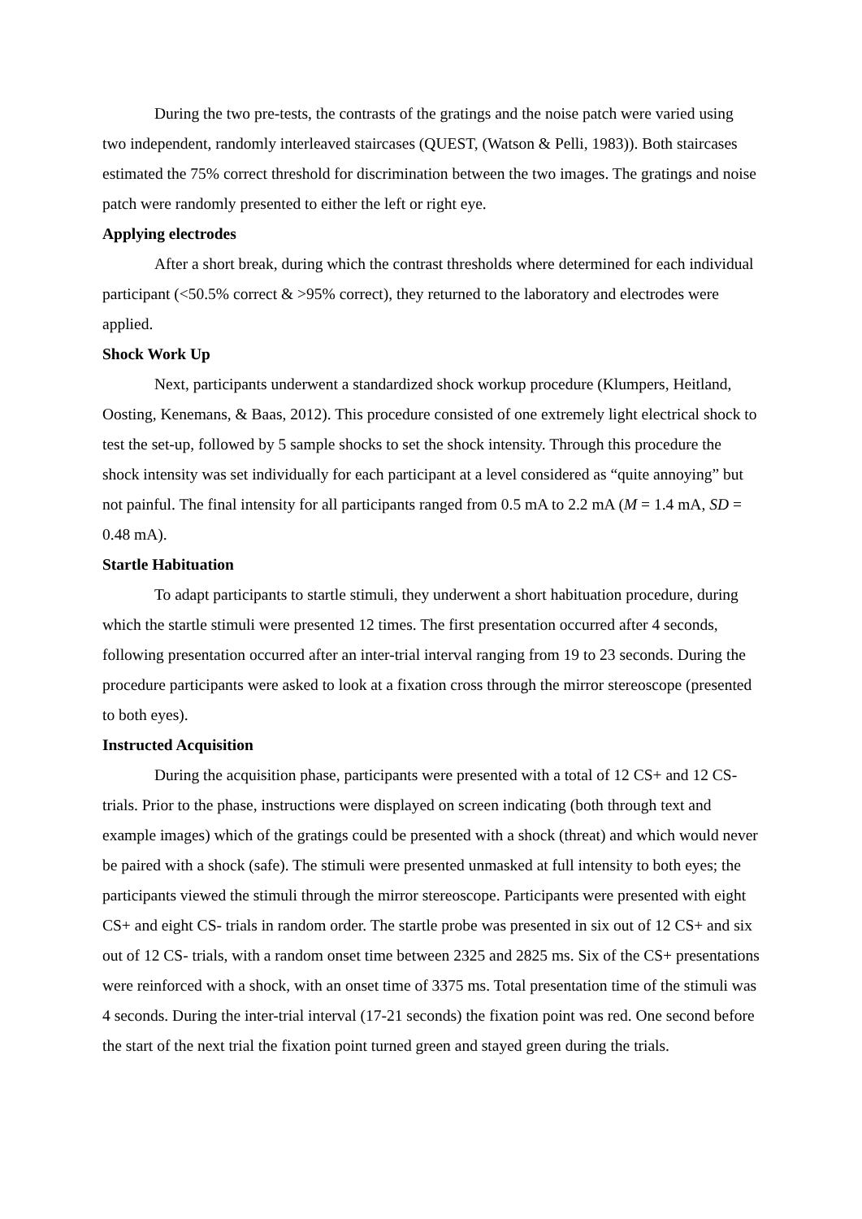During the two pre-tests, the contrasts of the gratings and the noise patch were varied using two independent, randomly interleaved staircases (QUEST, (Watson & Pelli, 1983)). Both staircases estimated the 75% correct threshold for discrimination between the two images. The gratings and noise patch were randomly presented to either the left or right eye.
Applying electrodes
After a short break, during which the contrast thresholds where determined for each individual participant (<50.5% correct & >95% correct), they returned to the laboratory and electrodes were applied.
Shock Work Up
Next, participants underwent a standardized shock workup procedure (Klumpers, Heitland, Oosting, Kenemans, & Baas, 2012). This procedure consisted of one extremely light electrical shock to test the set-up, followed by 5 sample shocks to set the shock intensity. Through this procedure the shock intensity was set individually for each participant at a level considered as “quite annoying” but not painful. The final intensity for all participants ranged from 0.5 mA to 2.2 mA (M = 1.4 mA, SD = 0.48 mA).
Startle Habituation
To adapt participants to startle stimuli, they underwent a short habituation procedure, during which the startle stimuli were presented 12 times. The first presentation occurred after 4 seconds, following presentation occurred after an inter-trial interval ranging from 19 to 23 seconds. During the procedure participants were asked to look at a fixation cross through the mirror stereoscope (presented to both eyes).
Instructed Acquisition
During the acquisition phase, participants were presented with a total of 12 CS+ and 12 CS- trials. Prior to the phase, instructions were displayed on screen indicating (both through text and example images) which of the gratings could be presented with a shock (threat) and which would never be paired with a shock (safe). The stimuli were presented unmasked at full intensity to both eyes; the participants viewed the stimuli through the mirror stereoscope. Participants were presented with eight CS+ and eight CS- trials in random order. The startle probe was presented in six out of 12 CS+ and six out of 12 CS- trials, with a random onset time between 2325 and 2825 ms. Six of the CS+ presentations were reinforced with a shock, with an onset time of 3375 ms. Total presentation time of the stimuli was 4 seconds. During the inter-trial interval (17-21 seconds) the fixation point was red. One second before the start of the next trial the fixation point turned green and stayed green during the trials.